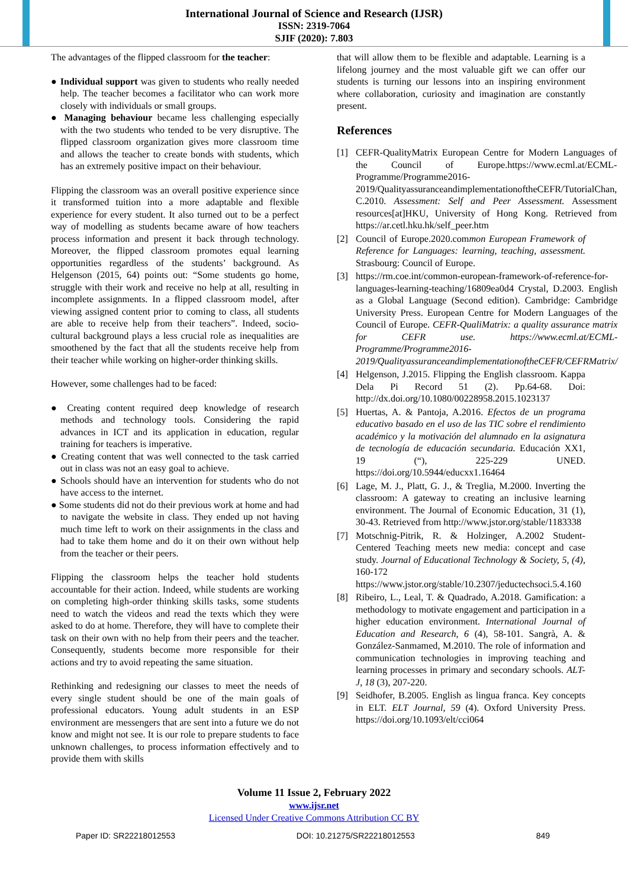International Journal of Science and Research (IJSR)
ISSN: 2319-7064
SJIF (2020): 7.803
The advantages of the flipped classroom for the teacher:
● Individual support was given to students who really needed help. The teacher becomes a facilitator who can work more closely with individuals or small groups.
● Managing behaviour became less challenging especially with the two students who tended to be very disruptive. The flipped classroom organization gives more classroom time and allows the teacher to create bonds with students, which has an extremely positive impact on their behaviour.
Flipping the classroom was an overall positive experience since it transformed tuition into a more adaptable and flexible experience for every student. It also turned out to be a perfect way of modelling as students became aware of how teachers process information and present it back through technology. Moreover, the flipped classroom promotes equal learning opportunities regardless of the students’ background. As Helgenson (2015, 64) points out: “Some students go home, struggle with their work and receive no help at all, resulting in incomplete assignments. In a flipped classroom model, after viewing assigned content prior to coming to class, all students are able to receive help from their teachers”. Indeed, socio-cultural background plays a less crucial role as inequalities are smoothened by the fact that all the students receive help from their teacher while working on higher-order thinking skills.
However, some challenges had to be faced:
● Creating content required deep knowledge of research methods and technology tools. Considering the rapid advances in ICT and its application in education, regular training for teachers is imperative.
● Creating content that was well connected to the task carried out in class was not an easy goal to achieve.
● Schools should have an intervention for students who do not have access to the internet.
● Some students did not do their previous work at home and had to navigate the website in class. They ended up not having much time left to work on their assignments in the class and had to take them home and do it on their own without help from the teacher or their peers.
Flipping the classroom helps the teacher hold students accountable for their action. Indeed, while students are working on completing high-order thinking skills tasks, some students need to watch the videos and read the texts which they were asked to do at home. Therefore, they will have to complete their task on their own with no help from their peers and the teacher. Consequently, students become more responsible for their actions and try to avoid repeating the same situation.
Rethinking and redesigning our classes to meet the needs of every single student should be one of the main goals of professional educators. Young adult students in an ESP environment are messengers that are sent into a future we do not know and might not see. It is our role to prepare students to face unknown challenges, to process information effectively and to provide them with skills
that will allow them to be flexible and adaptable. Learning is a lifelong journey and the most valuable gift we can offer our students is turning our lessons into an inspiring environment where collaboration, curiosity and imagination are constantly present.
References
[1] CEFR-QualityMatrix European Centre for Modern Languages of the Council of Europe.https://www.ecml.at/ECML-Programme/Programme2016-2019/QualityassuranceandimplementationoftheCEFR/TutorialChan, C.2010. Assessment: Self and Peer Assessment. Assessment resources[at]HKU, University of Hong Kong. Retrieved from https://ar.cetl.hku.hk/self_peer.htm
[2] Council of Europe.2020.common European Framework of Reference for Languages: learning, teaching, assessment. Strasbourg: Council of Europe.
[3] https://rm.coe.int/common-european-framework-of-reference-for-languages-learning-teaching/16809ea0d4 Crystal, D.2003. English as a Global Language (Second edition). Cambridge: Cambridge University Press. European Centre for Modern Languages of the Council of Europe. CEFR-QualiMatrix: a quality assurance matrix for CEFR use. https://www.ecml.at/ECML-Programme/Programme2016-2019/QualityassuranceandimplementationoftheCEFR/CEFRMatrix/
[4] Helgenson, J.2015. Flipping the English classroom. Kappa Dela Pi Record 51 (2). Pp.64-68. Doi: http://dx.doi.org/10.1080/00228958.2015.1023137
[5] Huertas, A. & Pantoja, A.2016. Efectos de un programa educativo basado en el uso de las TIC sobre el rendimiento académico y la motivación del alumnado en la asignatura de tecnología de educación secundaria. Educación XX1, 19 (“), 225-229 UNED. https://doi.org/10.5944/educxx1.16464
[6] Lage, M. J., Platt, G. J., & Treglia, M.2000. Inverting the classroom: A gateway to creating an inclusive learning environment. The Journal of Economic Education, 31 (1), 30-43. Retrieved from http://www.jstor.org/stable/1183338
[7] Motschnig-Pitrik, R. & Holzinger, A.2002 Student-Centered Teaching meets new media: concept and case study. Journal of Educational Technology & Society, 5, (4), 160-172 https://www.jstor.org/stable/10.2307/jeductechsoci.5.4.160
[8] Ribeiro, L., Leal, T. & Quadrado, A.2018. Gamification: a methodology to motivate engagement and participation in a higher education environment. International Journal of Education and Research, 6 (4), 58-101. Sangrà, A. & González-Sanmamed, M.2010. The role of information and communication technologies in improving teaching and learning processes in primary and secondary schools. ALT-J, 18 (3), 207-220.
[9] Seidhofer, B.2005. English as lingua franca. Key concepts in ELT. ELT Journal, 59 (4). Oxford University Press. https://doi.org/10.1093/elt/cci064
Volume 11 Issue 2, February 2022
www.ijsr.net
Licensed Under Creative Commons Attribution CC BY
Paper ID: SR22218012553 DOI: 10.21275/SR22218012553 849